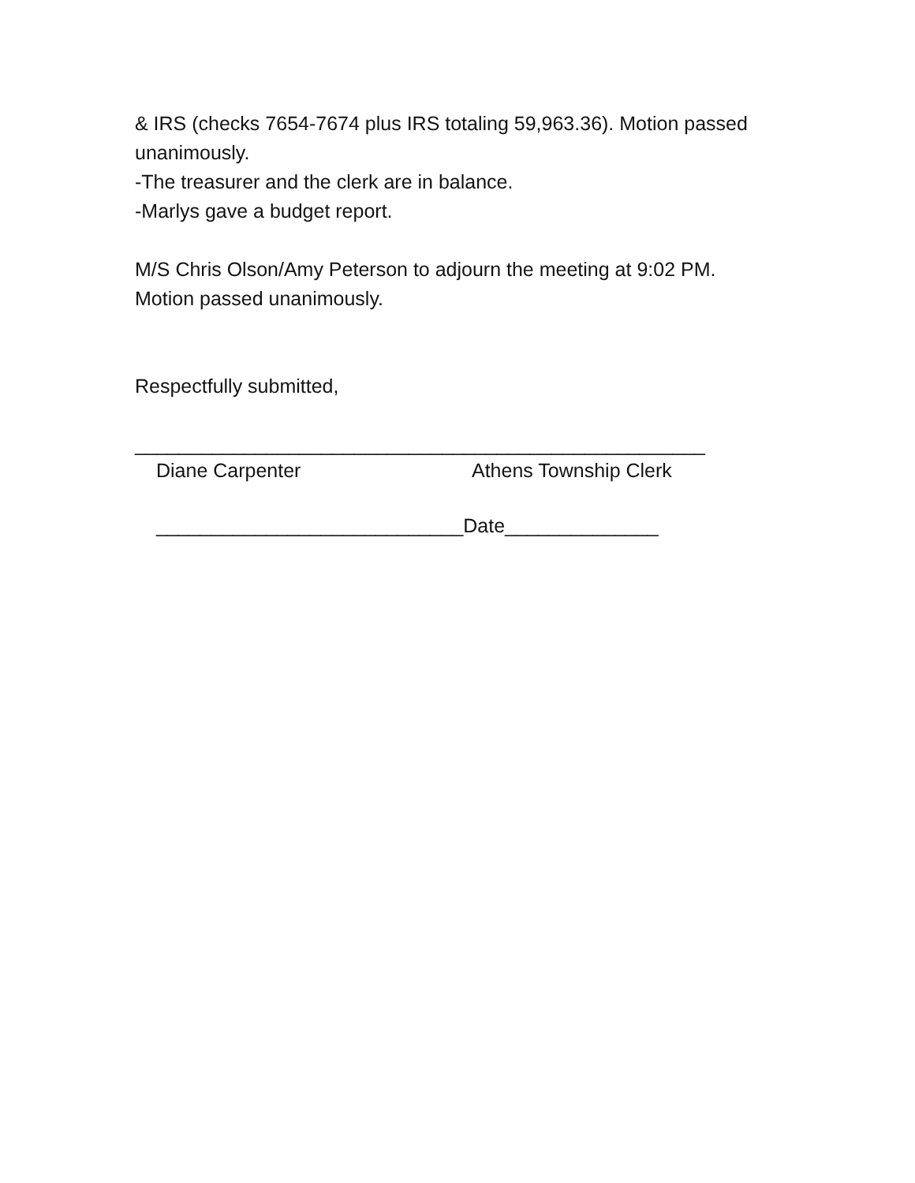& IRS (checks 7654-7674 plus IRS totaling 59,963.36). Motion passed unanimously.
-The treasurer and the clerk are in balance.
-Marlys gave a budget report.
M/S Chris Olson/Amy Peterson to adjourn the meeting at 9:02 PM. Motion passed unanimously.
Respectfully submitted,
____________________________________________________
Diane Carpenter Athens Township Clerk
____________________________Date______________